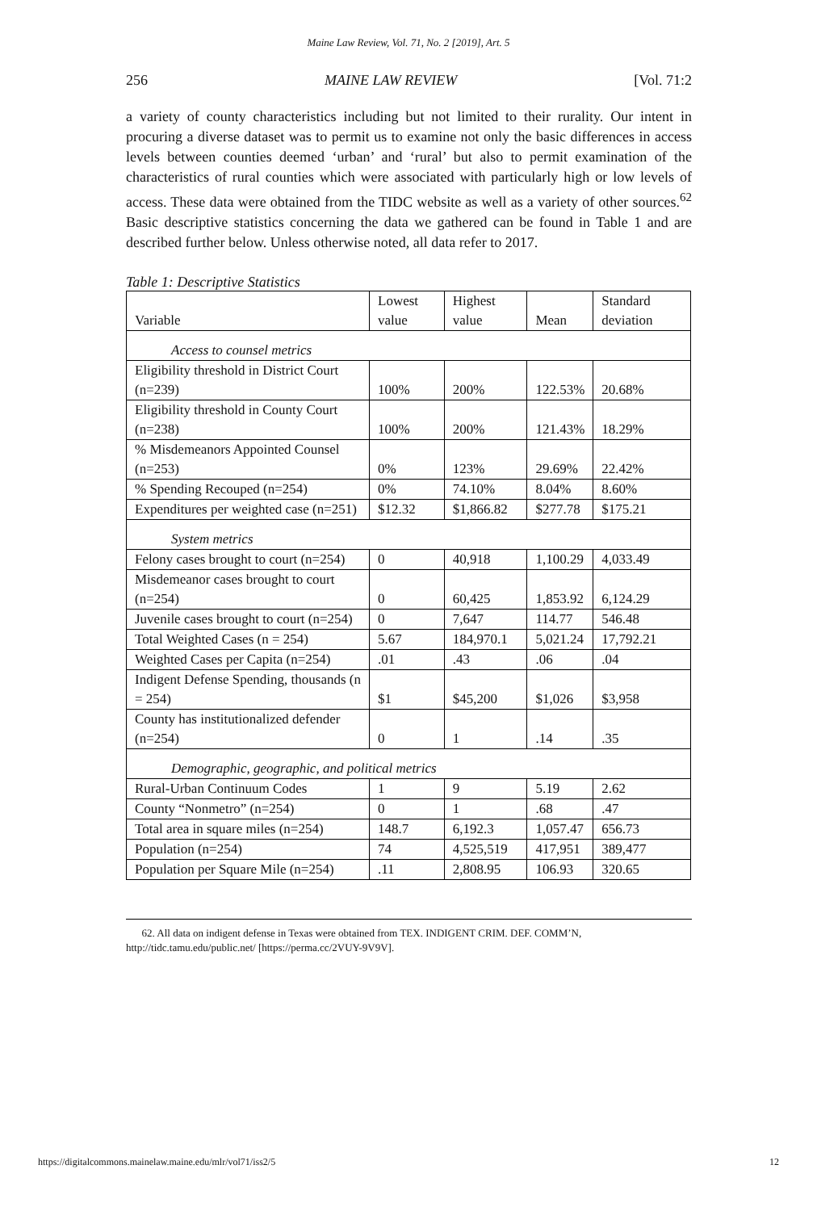Maine Law Review, Vol. 71, No. 2 [2019], Art. 5
256 MAINE LAW REVIEW [Vol. 71:2
a variety of county characteristics including but not limited to their rurality. Our intent in procuring a diverse dataset was to permit us to examine not only the basic differences in access levels between counties deemed ‘urban’ and ‘rural’ but also to permit examination of the characteristics of rural counties which were associated with particularly high or low levels of access. These data were obtained from the TIDC website as well as a variety of other sources.<sup>62</sup> Basic descriptive statistics concerning the data we gathered can be found in Table 1 and are described further below. Unless otherwise noted, all data refer to 2017.
Table 1: Descriptive Statistics
| Variable | Lowest value | Highest value | Mean | Standard deviation |
| --- | --- | --- | --- | --- |
| Access to counsel metrics | | | | |
| Eligibility threshold in District Court (n=239) | 100% | 200% | 122.53% | 20.68% |
| Eligibility threshold in County Court (n=238) | 100% | 200% | 121.43% | 18.29% |
| % Misdemeanors Appointed Counsel (n=253) | 0% | 123% | 29.69% | 22.42% |
| % Spending Recouped (n=254) | 0% | 74.10% | 8.04% | 8.60% |
| Expenditures per weighted case (n=251) | $12.32 | $1,866.82 | $277.78 | $175.21 |
| System metrics | | | | |
| Felony cases brought to court (n=254) | 0 | 40,918 | 1,100.29 | 4,033.49 |
| Misdemeanor cases brought to court (n=254) | 0 | 60,425 | 1,853.92 | 6,124.29 |
| Juvenile cases brought to court (n=254) | 0 | 7,647 | 114.77 | 546.48 |
| Total Weighted Cases (n = 254) | 5.67 | 184,970.1 | 5,021.24 | 17,792.21 |
| Weighted Cases per Capita (n=254) | .01 | .43 | .06 | .04 |
| Indigent Defense Spending, thousands (n = 254) | $1 | $45,200 | $1,026 | $3,958 |
| County has institutionalized defender (n=254) | 0 | 1 | .14 | .35 |
| Demographic, geographic, and political metrics | | | | |
| Rural-Urban Continuum Codes | 1 | 9 | 5.19 | 2.62 |
| County “Nonmetro” (n=254) | 0 | 1 | .68 | .47 |
| Total area in square miles (n=254) | 148.7 | 6,192.3 | 1,057.47 | 656.73 |
| Population (n=254) | 74 | 4,525,519 | 417,951 | 389,477 |
| Population per Square Mile (n=254) | .11 | 2,808.95 | 106.93 | 320.65 |
62. All data on indigent defense in Texas were obtained from TEX. INDIGENT CRIM. DEF. COMM’N, http://tidc.tamu.edu/public.net/ [https://perma.cc/2VUY-9V9V].
https://digitalcommons.mainelaw.maine.edu/mlr/vol71/iss2/5 12